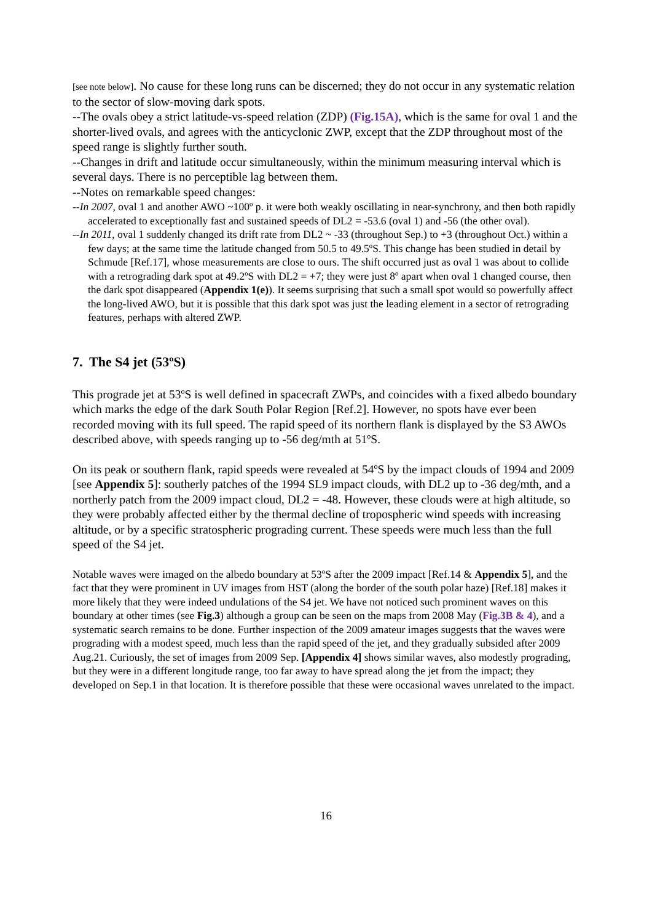[see note below]. No cause for these long runs can be discerned; they do not occur in any systematic relation to the sector of slow-moving dark spots.
--The ovals obey a strict latitude-vs-speed relation (ZDP) (Fig.15A), which is the same for oval 1 and the shorter-lived ovals, and agrees with the anticyclonic ZWP, except that the ZDP throughout most of the speed range is slightly further south.
--Changes in drift and latitude occur simultaneously, within the minimum measuring interval which is several days. There is no perceptible lag between them.
--Notes on remarkable speed changes:
--In 2007, oval 1 and another AWO ~100º p. it were both weakly oscillating in near-synchrony, and then both rapidly accelerated to exceptionally fast and sustained speeds of DL2 = -53.6 (oval 1) and -56 (the other oval).
--In 2011, oval 1 suddenly changed its drift rate from DL2 ~ -33 (throughout Sep.) to +3 (throughout Oct.) within a few days; at the same time the latitude changed from 50.5 to 49.5ºS. This change has been studied in detail by Schmude [Ref.17], whose measurements are close to ours. The shift occurred just as oval 1 was about to collide with a retrograding dark spot at 49.2ºS with DL2 = +7; they were just 8º apart when oval 1 changed course, then the dark spot disappeared (Appendix 1(e)). It seems surprising that such a small spot would so powerfully affect the long-lived AWO, but it is possible that this dark spot was just the leading element in a sector of retrograding features, perhaps with altered ZWP.
7. The S4 jet (53ºS)
This prograde jet at 53ºS is well defined in spacecraft ZWPs, and coincides with a fixed albedo boundary which marks the edge of the dark South Polar Region [Ref.2]. However, no spots have ever been recorded moving with its full speed. The rapid speed of its northern flank is displayed by the S3 AWOs described above, with speeds ranging up to -56 deg/mth at 51ºS.
On its peak or southern flank, rapid speeds were revealed at 54ºS by the impact clouds of 1994 and 2009 [see Appendix 5]: southerly patches of the 1994 SL9 impact clouds, with DL2 up to -36 deg/mth, and a northerly patch from the 2009 impact cloud, DL2 = -48. However, these clouds were at high altitude, so they were probably affected either by the thermal decline of tropospheric wind speeds with increasing altitude, or by a specific stratospheric prograding current. These speeds were much less than the full speed of the S4 jet.
Notable waves were imaged on the albedo boundary at 53ºS after the 2009 impact [Ref.14 & Appendix 5], and the fact that they were prominent in UV images from HST (along the border of the south polar haze) [Ref.18] makes it more likely that they were indeed undulations of the S4 jet. We have not noticed such prominent waves on this boundary at other times (see Fig.3) although a group can be seen on the maps from 2008 May (Fig.3B & 4), and a systematic search remains to be done. Further inspection of the 2009 amateur images suggests that the waves were prograding with a modest speed, much less than the rapid speed of the jet, and they gradually subsided after 2009 Aug.21. Curiously, the set of images from 2009 Sep. [Appendix 4] shows similar waves, also modestly prograding, but they were in a different longitude range, too far away to have spread along the jet from the impact; they developed on Sep.1 in that location. It is therefore possible that these were occasional waves unrelated to the impact.
16